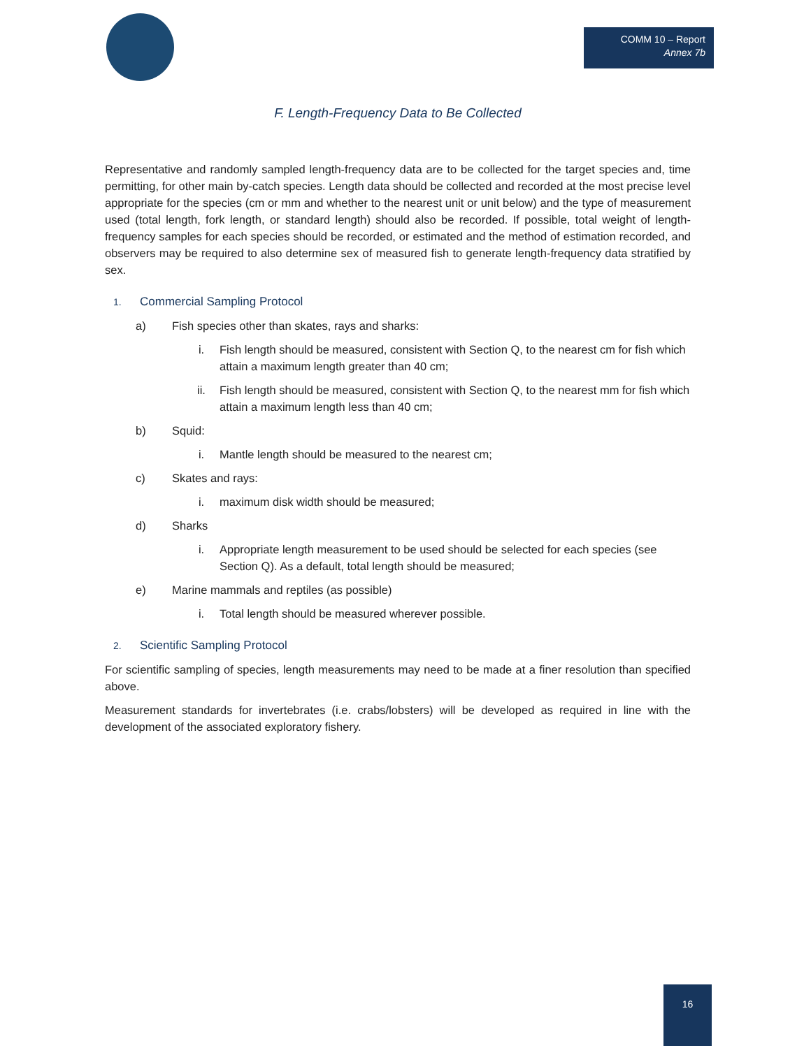COMM 10 – Report
Annex 7b
F. Length-Frequency Data to Be Collected
Representative and randomly sampled length-frequency data are to be collected for the target species and, time permitting, for other main by-catch species. Length data should be collected and recorded at the most precise level appropriate for the species (cm or mm and whether to the nearest unit or unit below) and the type of measurement used (total length, fork length, or standard length) should also be recorded. If possible, total weight of length-frequency samples for each species should be recorded, or estimated and the method of estimation recorded, and observers may be required to also determine sex of measured fish to generate length-frequency data stratified by sex.
1. Commercial Sampling Protocol
a) Fish species other than skates, rays and sharks:
i. Fish length should be measured, consistent with Section Q, to the nearest cm for fish which attain a maximum length greater than 40 cm;
ii. Fish length should be measured, consistent with Section Q, to the nearest mm for fish which attain a maximum length less than 40 cm;
b) Squid:
i. Mantle length should be measured to the nearest cm;
c) Skates and rays:
i. maximum disk width should be measured;
d) Sharks
i. Appropriate length measurement to be used should be selected for each species (see Section Q). As a default, total length should be measured;
e) Marine mammals and reptiles (as possible)
i. Total length should be measured wherever possible.
2. Scientific Sampling Protocol
For scientific sampling of species, length measurements may need to be made at a finer resolution than specified above.
Measurement standards for invertebrates (i.e. crabs/lobsters) will be developed as required in line with the development of the associated exploratory fishery.
16